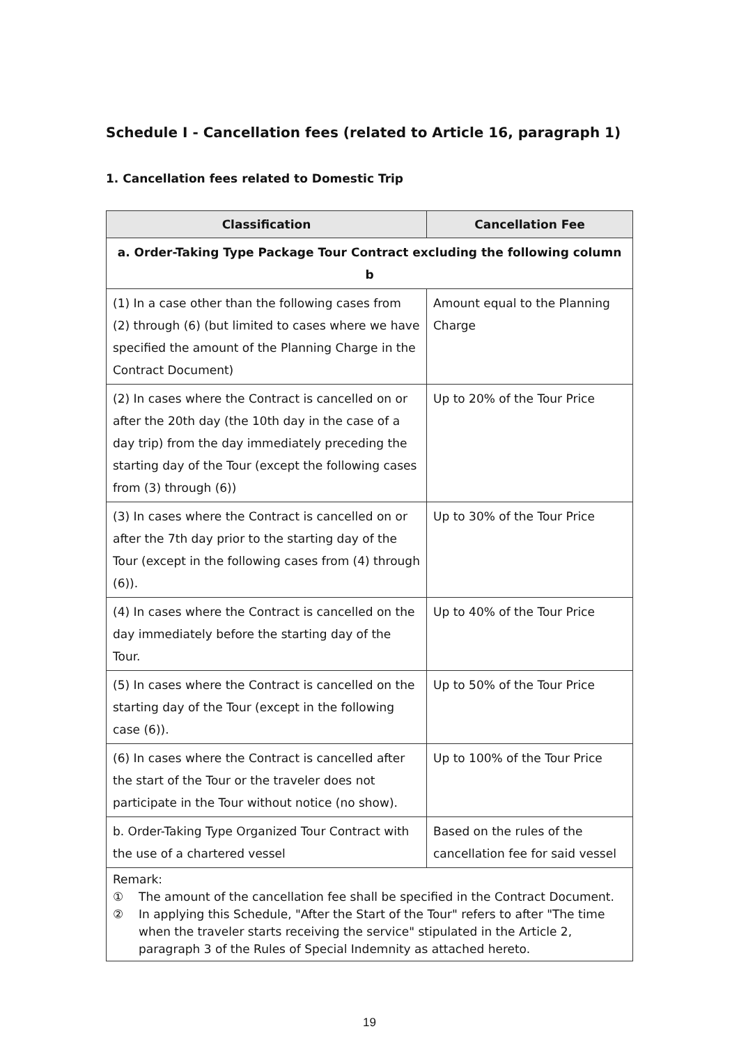Schedule I - Cancellation fees (related to Article 16, paragraph 1)
1. Cancellation fees related to Domestic Trip
| Classification | Cancellation Fee |
| --- | --- |
| a. Order-Taking Type Package Tour Contract excluding the following column b | |
| (1) In a case other than the following cases from (2) through (6) (but limited to cases where we have specified the amount of the Planning Charge in the Contract Document) | Amount equal to the Planning Charge |
| (2) In cases where the Contract is cancelled on or after the 20th day (the 10th day in the case of a day trip) from the day immediately preceding the starting day of the Tour (except the following cases from (3) through (6)) | Up to 20% of the Tour Price |
| (3) In cases where the Contract is cancelled on or after the 7th day prior to the starting day of the Tour (except in the following cases from (4) through (6)). | Up to 30% of the Tour Price |
| (4) In cases where the Contract is cancelled on the day immediately before the starting day of the Tour. | Up to 40% of the Tour Price |
| (5) In cases where the Contract is cancelled on the starting day of the Tour (except in the following case (6)). | Up to 50% of the Tour Price |
| (6) In cases where the Contract is cancelled after the start of the Tour or the traveler does not participate in the Tour without notice (no show). | Up to 100% of the Tour Price |
| b. Order-Taking Type Organized Tour Contract with the use of a chartered vessel | Based on the rules of the cancellation fee for said vessel |
| Remark: ① The amount of the cancellation fee shall be specified in the Contract Document. ② In applying this Schedule, "After the Start of the Tour" refers to after "The time when the traveler starts receiving the service" stipulated in the Article 2, paragraph 3 of the Rules of Special Indemnity as attached hereto. | |
19